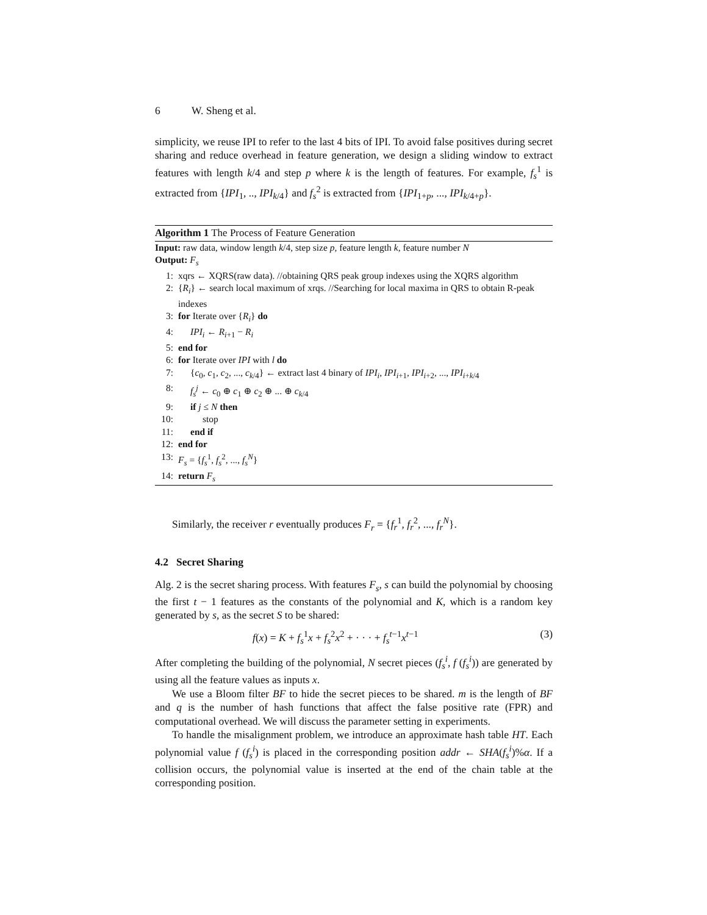6 W. Sheng et al.
simplicity, we reuse IPI to refer to the last 4 bits of IPI. To avoid false positives during secret sharing and reduce overhead in feature generation, we design a sliding window to extract features with length k/4 and step p where k is the length of features. For example, f<sub>s</sub><sup>1</sup> is extracted from {IPI<sub>1</sub>, .., IPI<sub>k/4</sub>} and f<sub>s</sub><sup>2</sup> is extracted from {IPI<sub>1+p</sub>, ..., IPI<sub>k/4+p</sub>}.
Algorithm 1 The Process of Feature Generation
Input: raw data, window length k/4, step size p, feature length k, feature number N
Output: F<sub>s</sub>
1: xqrs ← XQRS(raw data). //obtaining QRS peak group indexes using the XQRS algorithm
2: {R<sub>i</sub>} ← search local maximum of xrqs. //Searching for local maxima in QRS to obtain R-peak indexes
3: for Iterate over {R<sub>i</sub>} do
4: IPI<sub>i</sub> ← R<sub>i+1</sub> − R<sub>i</sub>
5: end for
6: for Iterate over IPI with l do
7: {c<sub>0</sub>, c<sub>1</sub>, c<sub>2</sub>, ..., c<sub>k/4</sub>} ← extract last 4 binary of IPI<sub>i</sub>, IPI<sub>i+1</sub>, IPI<sub>i+2</sub>, ..., IPI<sub>i+k/4</sub>
8: f<sub>s</sub><sup>j</sup> ← c<sub>0</sub> ⊕ c<sub>1</sub> ⊕ c<sub>2</sub> ⊕ ... ⊕ c<sub>k/4</sub>
9: if j ≤ N then
10: stop
11: end if
12: end for
13: F<sub>s</sub> = {f<sub>s</sub><sup>1</sup>, f<sub>s</sub><sup>2</sup>, ..., f<sub>s</sub><sup>N</sup>}
14: return F<sub>s</sub>
Similarly, the receiver r eventually produces F<sub>r</sub> = {f<sub>r</sub><sup>1</sup>, f<sub>r</sub><sup>2</sup>, ..., f<sub>r</sub><sup>N</sup>}.
4.2 Secret Sharing
Alg. 2 is the secret sharing process. With features F<sub>s</sub>, s can build the polynomial by choosing the first t − 1 features as the constants of the polynomial and K, which is a random key generated by s, as the secret S to be shared:
f(x) = K + f<sub>s</sub><sup>1</sup>x + f<sub>s</sub><sup>2</sup>x<sup>2</sup> + · · · + f<sub>s</sub><sup>t−1</sup>x<sup>t−1</sup> (3)
After completing the building of the polynomial, N secret pieces (f<sub>s</sub><sup>i</sup>, f (f<sub>s</sub><sup>i</sup>)) are generated by using all the feature values as inputs x.
We use a Bloom filter BF to hide the secret pieces to be shared. m is the length of BF and q is the number of hash functions that affect the false positive rate (FPR) and computational overhead. We will discuss the parameter setting in experiments.
To handle the misalignment problem, we introduce an approximate hash table HT. Each polynomial value f (f<sub>s</sub><sup>i</sup>) is placed in the corresponding position addr ← SHA(f<sub>s</sub><sup>i</sup>)%α. If a collision occurs, the polynomial value is inserted at the end of the chain table at the corresponding position.